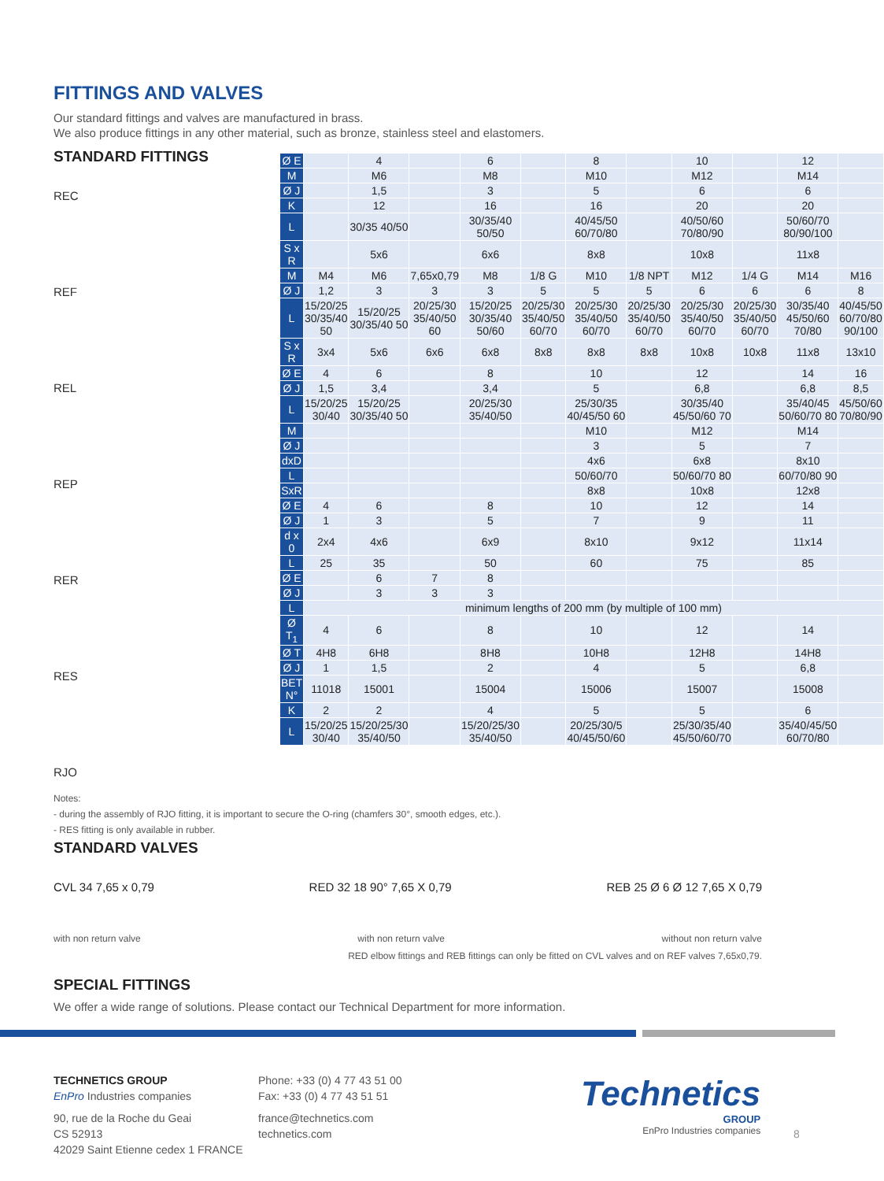FITTINGS AND VALVES
Our standard fittings and valves are manufactured in brass.
We also produce fittings in any other material, such as bronze, stainless steel and elastomers.
STANDARD FITTINGS
REC
REF
REL
REP
RER
RES
RJO
| Ø E | | 4 | | 6 | | 8 | | 10 | | 12 | |
| M | | M6 | | M8 | | M10 | | M12 | | M14 | |
| Ø J | | 1,5 | | 3 | | 5 | | 6 | | 6 | |
| K | | 12 | | 16 | | 16 | | 20 | | 20 | |
| L | | 30/35 40/50 | | 30/35/40 50/50 | | 40/45/50 60/70/80 | | 40/50/60 70/80/90 | | 50/60/70 80/90/100 | |
| S x R | | 5x6 | | 6x6 | | 8x8 | | 10x8 | | 11x8 | |
| M | M4 | M6 | 7,65x0,79 | M8 | 1/8 G | M10 | 1/8 NPT | M12 | 1/4 G | M14 | M16 |
| Ø J | 1,2 | 3 | 3 | 3 | 5 | 5 | 5 | 6 | 6 | 6 | 8 |
| L | 15/20/25 30/35/40 50 | 15/20/25 30/35/40 50 | 20/25/30 35/40/50 60 | 15/20/25 30/35/40 50/60 | 20/25/30 35/40/50 60/70 | 20/25/30 35/40/50 60/70 | 20/25/30 35/40/50 60/70 | 20/25/30 35/40/50 60/70 | 20/25/30 35/40/50 60/70 | 30/35/40 45/50/60 70/80 | 40/45/50 60/70/80 90/100 |
| S x R | 3x4 | 5x6 | 6x6 | 6x8 | 8x8 | 8x8 | 8x8 | 10x8 | 10x8 | 11x8 | 13x10 |
| Ø E | 4 | 6 | | 8 | | 10 | | 12 | | 14 | 16 |
| Ø J | 1,5 | 3,4 | | 3,4 | | 5 | | 6,8 | | 6,8 | 8,5 |
| L | 15/20/25 30/40 | 15/20/25 30/35/40 50 | | 20/25/30 35/40/50 | | 25/30/35 40/45/50 60 | | 30/35/40 45/50/60 70 | | 35/40/45 50/60/70 80 | 45/50/60 70/80/90 |
| M | | | | | | M10 | | M12 | | M14 | |
| Ø J | | | | | | 3 | | 5 | | 7 | |
| dxD | | | | | | 4x6 | | 6x8 | | 8x10 | |
| L | | | | | | 50/60/70 | | 50/60/70 80 | | 60/70/80 90 | |
| SxR | | | | | | 8x8 | | 10x8 | | 12x8 | |
| Ø E | 4 | 6 | | 8 | | 10 | | 12 | | 14 | |
| Ø J | 1 | 3 | | 5 | | 7 | | 9 | | 11 | |
| d x 0 | 2x4 | 4x6 | | 6x9 | | 8x10 | | 9x12 | | 11x14 | |
| L | 25 | 35 | | 50 | | 60 | | 75 | | 85 | |
| Ø E | | 6 | 7 | 8 | | | | | | | |
| Ø J | | 3 | 3 | 3 | | | | | | | |
| L | minimum lengths of 200 mm (by multiple of 100 mm) | | | | | | | | | | |
| Ø T<sub>1</sub> | 4 | 6 | | 8 | | 10 | | 12 | | 14 | |
| Ø T | 4H8 | 6H8 | | 8H8 | | 10H8 | | 12H8 | | 14H8 | |
| Ø J | 1 | 1,5 | | 2 | | 4 | | 5 | | 6,8 | |
| BET N° | 11018 | 15001 | | 15004 | | 15006 | | 15007 | | 15008 | |
| K | 2 | 2 | | 4 | | 5 | | 5 | | 6 | |
| L | 15/20/25 30/40 | 15/20/25/30 35/40/50 | | 15/20/25/30 35/40/50 | | 20/25/30/5 40/45/50/60 | | 25/30/35/40 45/50/60/70 | | 35/40/45/50 60/70/80 | |
Notes:
- during the assembly of RJO fitting, it is important to secure the O-ring (chamfers 30°, smooth edges, etc.).
- RES fitting is only available in rubber.
STANDARD VALVES
CVL 34 7,65 x 0,79 RED 32 18 90° 7,65 X 0,79 REB 25 Ø 6 Ø 12 7,65 X 0,79
with non return valve with non return valve without non return valve
RED elbow fittings and REB fittings can only be fitted on CVL valves and on REF valves 7,65x0,79.
SPECIAL FITTINGS
We offer a wide range of solutions. Please contact our Technical Department for more information.
TECHNETICS GROUP
EnPro Industries companies
90, rue de la Roche du Geai
CS 52913
42029 Saint Etienne cedex 1 FRANCE
Phone: +33 (0) 4 77 43 51 00
Fax: +33 (0) 4 77 43 51 51
france@technetics.com
technetics.com
Technetics
GROUP
EnPro Industries companies
8